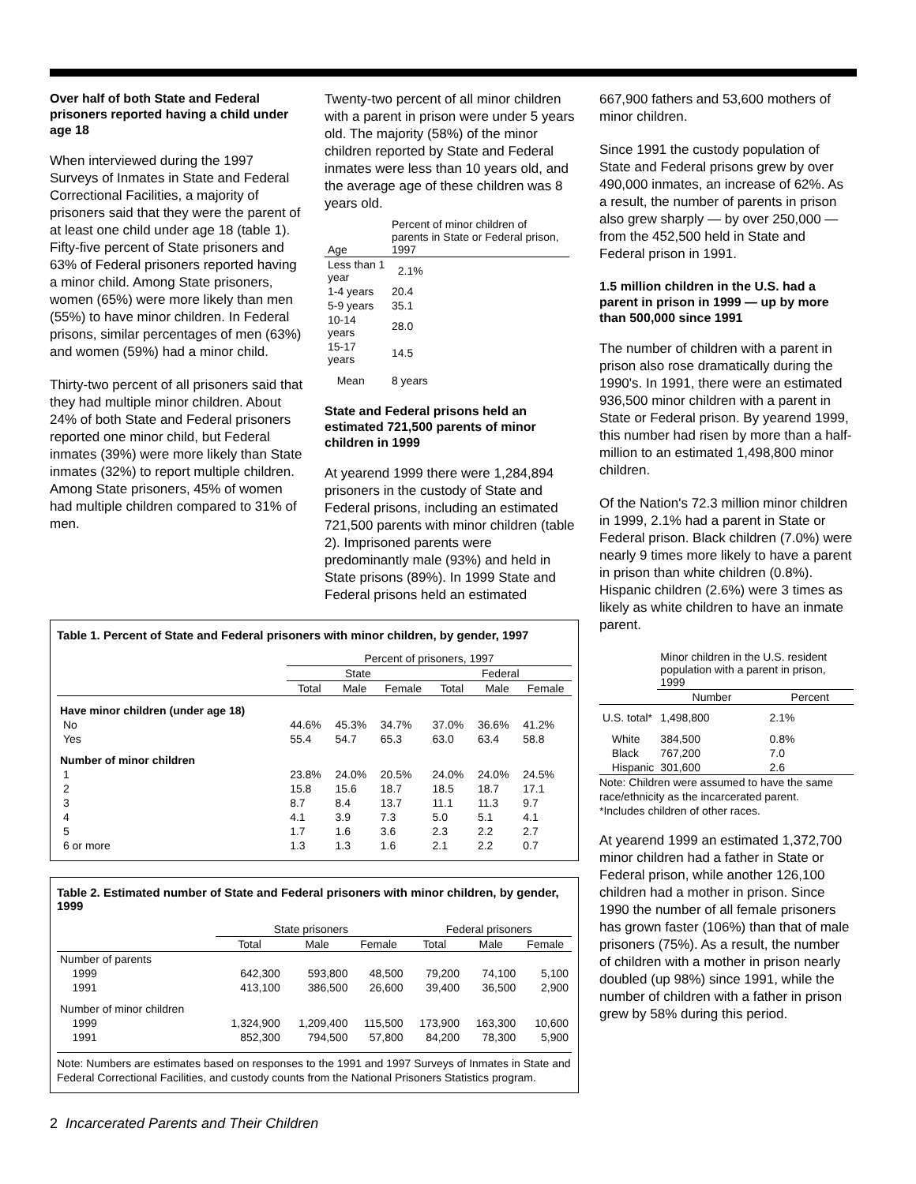Over half of both State and Federal prisoners reported having a child under age 18
When interviewed during the 1997 Surveys of Inmates in State and Federal Correctional Facilities, a majority of prisoners said that they were the parent of at least one child under age 18 (table 1). Fifty-five percent of State prisoners and 63% of Federal prisoners reported having a minor child. Among State prisoners, women (65%) were more likely than men (55%) to have minor children. In Federal prisons, similar percentages of men (63%) and women (59%) had a minor child.
Thirty-two percent of all prisoners said that they had multiple minor children. About 24% of both State and Federal prisoners reported one minor child, but Federal inmates (39%) were more likely than State inmates (32%) to report multiple children. Among State prisoners, 45% of women had multiple children compared to 31% of men.
Twenty-two percent of all minor children with a parent in prison were under 5 years old. The majority (58%) of the minor children reported by State and Federal inmates were less than 10 years old, and the average age of these children was 8 years old.
| Age | Percent of minor children of parents in State or Federal prison, 1997 |
| --- | --- |
| Less than 1 year | 2.1% |
| 1-4 years | 20.4 |
| 5-9 years | 35.1 |
| 10-14 years | 28.0 |
| 15-17 years | 14.5 |
| Mean | 8 years |
State and Federal prisons held an estimated 721,500 parents of minor children in 1999
At yearend 1999 there were 1,284,894 prisoners in the custody of State and Federal prisons, including an estimated 721,500 parents with minor children (table 2). Imprisoned parents were predominantly male (93%) and held in State prisons (89%). In 1999 State and Federal prisons held an estimated
Table 1. Percent of State and Federal prisoners with minor children, by gender, 1997
| | Percent of prisoners, 1997 | | | | | |
| --- | --- | --- | --- | --- | --- | --- |
| | State | | | Federal | | |
| | Total | Male | Female | Total | Male | Female |
| Have minor children (under age 18) | | | | | | |
| No | 44.6% | 45.3% | 34.7% | 37.0% | 36.6% | 41.2% |
| Yes | 55.4 | 54.7 | 65.3 | 63.0 | 63.4 | 58.8 |
| Number of minor children | | | | | | |
| 1 | 23.8% | 24.0% | 20.5% | 24.0% | 24.0% | 24.5% |
| 2 | 15.8 | 15.6 | 18.7 | 18.5 | 18.7 | 17.1 |
| 3 | 8.7 | 8.4 | 13.7 | 11.1 | 11.3 | 9.7 |
| 4 | 4.1 | 3.9 | 7.3 | 5.0 | 5.1 | 4.1 |
| 5 | 1.7 | 1.6 | 3.6 | 2.3 | 2.2 | 2.7 |
| 6 or more | 1.3 | 1.3 | 1.6 | 2.1 | 2.2 | 0.7 |
Table 2. Estimated number of State and Federal prisoners with minor children, by gender, 1999
| | State prisoners | | | Federal prisoners | | |
| --- | --- | --- | --- | --- | --- | --- |
| | Total | Male | Female | Total | Male | Female |
| Number of parents | | | | | | |
| 1999 | 642,300 | 593,800 | 48,500 | 79,200 | 74,100 | 5,100 |
| 1991 | 413,100 | 386,500 | 26,600 | 39,400 | 36,500 | 2,900 |
| Number of minor children | | | | | | |
| 1999 | 1,324,900 | 1,209,400 | 115,500 | 173,900 | 163,300 | 10,600 |
| 1991 | 852,300 | 794,500 | 57,800 | 84,200 | 78,300 | 5,900 |
Note: Numbers are estimates based on responses to the 1991 and 1997 Surveys of Inmates in State and Federal Correctional Facilities, and custody counts from the National Prisoners Statistics program.
667,900 fathers and 53,600 mothers of minor children.
Since 1991 the custody population of State and Federal prisons grew by over 490,000 inmates, an increase of 62%. As a result, the number of parents in prison also grew sharply — by over 250,000 — from the 452,500 held in State and Federal prison in 1991.
1.5 million children in the U.S. had a parent in prison in 1999 — up by more than 500,000 since 1991
The number of children with a parent in prison also rose dramatically during the 1990's. In 1991, there were an estimated 936,500 minor children with a parent in State or Federal prison. By yearend 1999, this number had risen by more than a half-million to an estimated 1,498,800 minor children.
Of the Nation's 72.3 million minor children in 1999, 2.1% had a parent in State or Federal prison. Black children (7.0%) were nearly 9 times more likely to have a parent in prison than white children (0.8%). Hispanic children (2.6%) were 3 times as likely as white children to have an inmate parent.
| | Minor children in the U.S. resident population with a parent in prison, 1999 | |
| --- | --- | --- |
| | Number | Percent |
| U.S. total* | 1,498,800 | 2.1% |
| White | 384,500 | 0.8% |
| Black | 767,200 | 7.0 |
| Hispanic | 301,600 | 2.6 |
Note: Children were assumed to have the same race/ethnicity as the incarcerated parent.
*Includes children of other races.
At yearend 1999 an estimated 1,372,700 minor children had a father in State or Federal prison, while another 126,100 children had a mother in prison. Since 1990 the number of all female prisoners has grown faster (106%) than that of male prisoners (75%). As a result, the number of children with a mother in prison nearly doubled (up 98%) since 1991, while the number of children with a father in prison grew by 58% during this period.
2 Incarcerated Parents and Their Children